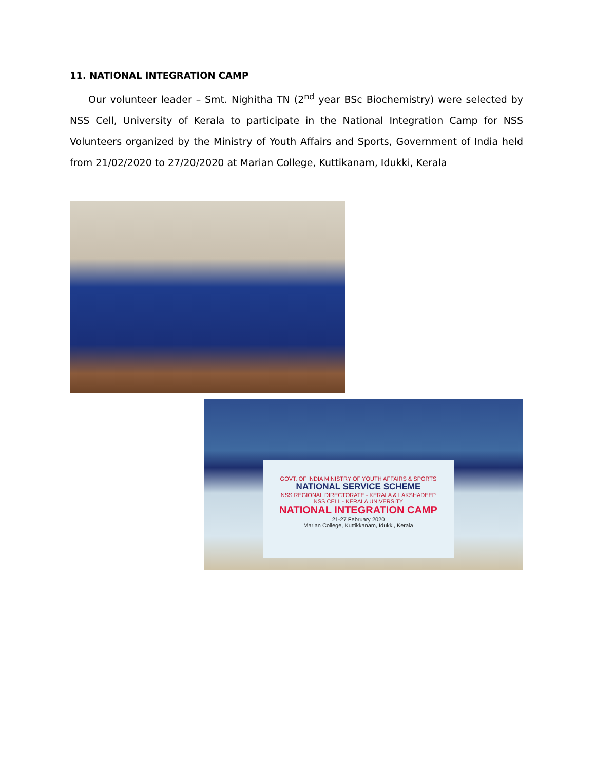11. NATIONAL INTEGRATION CAMP
Our volunteer leader – Smt. Nighitha TN (2<sup>nd</sup> year BSc Biochemistry) were selected by NSS Cell, University of Kerala to participate in the National Integration Camp for NSS Volunteers organized by the Ministry of Youth Affairs and Sports, Government of India held from 21/02/2020 to 27/20/2020 at Marian College, Kuttikanam, Idukki, Kerala
GOVT. OF INDIA MINISTRY OF YOUTH AFFAIRS & SPORTS
NATIONAL SERVICE SCHEME
NSS REGIONAL DIRECTORATE - KERALA & LAKSHADEEP
NSS CELL - KERALA UNIVERSITY
NATIONAL INTEGRATION CAMP
21-27 February 2020
Marian College, Kuttikkanam, Idukki, Kerala